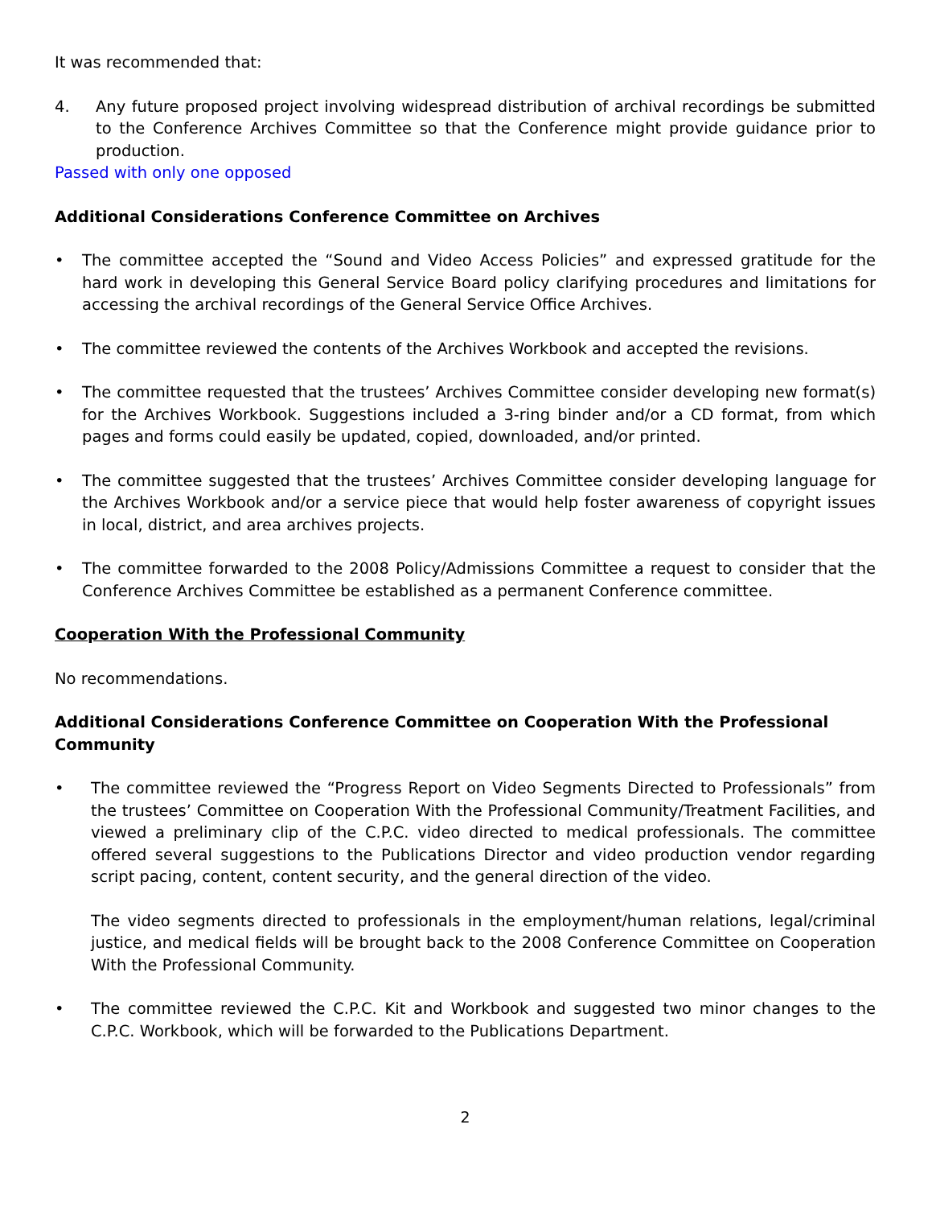It was recommended that:
4. Any future proposed project involving widespread distribution of archival recordings be submitted to the Conference Archives Committee so that the Conference might provide guidance prior to production.
Passed with only one opposed
Additional Considerations Conference Committee on Archives
• The committee accepted the “Sound and Video Access Policies” and expressed gratitude for the hard work in developing this General Service Board policy clarifying procedures and limitations for accessing the archival recordings of the General Service Office Archives.
• The committee reviewed the contents of the Archives Workbook and accepted the revisions.
• The committee requested that the trustees’ Archives Committee consider developing new format(s) for the Archives Workbook. Suggestions included a 3-ring binder and/or a CD format, from which pages and forms could easily be updated, copied, downloaded, and/or printed.
• The committee suggested that the trustees’ Archives Committee consider developing language for the Archives Workbook and/or a service piece that would help foster awareness of copyright issues in local, district, and area archives projects.
• The committee forwarded to the 2008 Policy/Admissions Committee a request to consider that the Conference Archives Committee be established as a permanent Conference committee.
Cooperation With the Professional Community
No recommendations.
Additional Considerations Conference Committee on Cooperation With the Professional Community
• The committee reviewed the “Progress Report on Video Segments Directed to Professionals” from the trustees’ Committee on Cooperation With the Professional Community/Treatment Facilities, and viewed a preliminary clip of the C.P.C. video directed to medical professionals. The committee offered several suggestions to the Publications Director and video production vendor regarding script pacing, content, content security, and the general direction of the video.
The video segments directed to professionals in the employment/human relations, legal/criminal justice, and medical fields will be brought back to the 2008 Conference Committee on Cooperation With the Professional Community.
• The committee reviewed the C.P.C. Kit and Workbook and suggested two minor changes to the C.P.C. Workbook, which will be forwarded to the Publications Department.
2